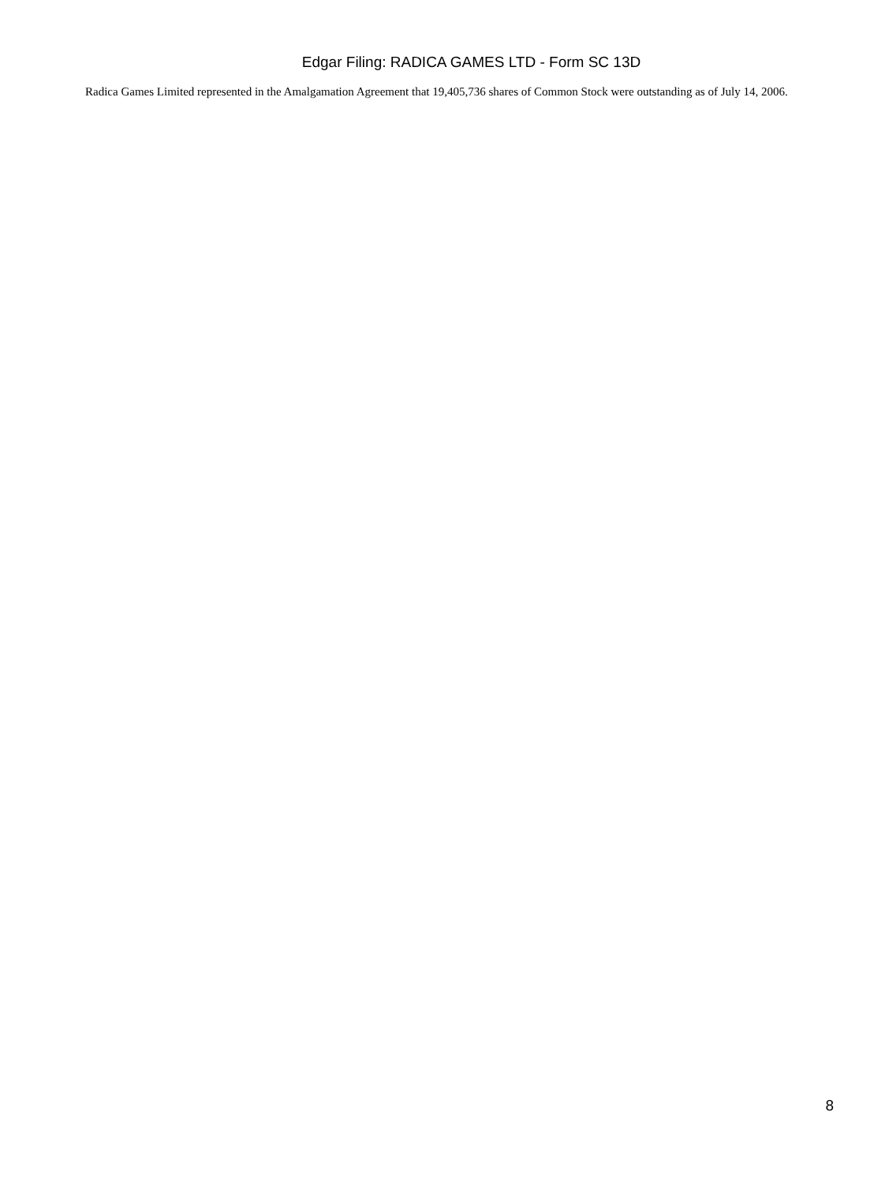Edgar Filing: RADICA GAMES LTD - Form SC 13D
Radica Games Limited represented in the Amalgamation Agreement that 19,405,736 shares of Common Stock were outstanding as of July 14, 2006.
8